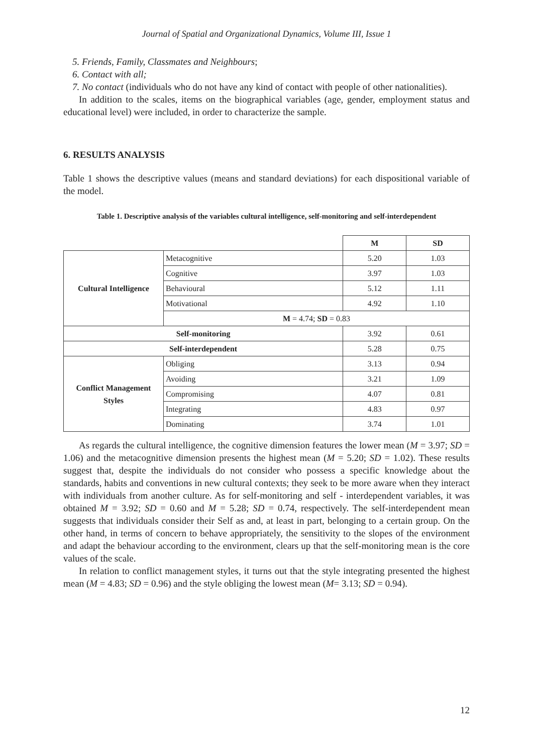Journal of Spatial and Organizational Dynamics, Volume III, Issue 1
5. Friends, Family, Classmates and Neighbours;
6. Contact with all;
7. No contact (individuals who do not have any kind of contact with people of other nationalities).
In addition to the scales, items on the biographical variables (age, gender, employment status and educational level) were included, in order to characterize the sample.
6. RESULTS ANALYSIS
Table 1 shows the descriptive values (means and standard deviations) for each dispositional variable of the model.
Table 1. Descriptive analysis of the variables cultural intelligence, self-monitoring and self-interdependent
| | | M | SD |
| Cultural Intelligence | Metacognitive | 5.20 | 1.03 |
| | Cognitive | 3.97 | 1.03 |
| | Behavioural | 5.12 | 1.11 |
| | Motivational | 4.92 | 1.10 |
| | M = 4.74; SD = 0.83 | | |
| Self-monitoring | | 3.92 | 0.61 |
| Self-interdependent | | 5.28 | 0.75 |
| Conflict Management Styles | Obliging | 3.13 | 0.94 |
| | Avoiding | 3.21 | 1.09 |
| | Compromising | 4.07 | 0.81 |
| | Integrating | 4.83 | 0.97 |
| | Dominating | 3.74 | 1.01 |
As regards the cultural intelligence, the cognitive dimension features the lower mean (M = 3.97; SD = 1.06) and the metacognitive dimension presents the highest mean (M = 5.20; SD = 1.02). These results suggest that, despite the individuals do not consider who possess a specific knowledge about the standards, habits and conventions in new cultural contexts; they seek to be more aware when they interact with individuals from another culture. As for self-monitoring and self - interdependent variables, it was obtained M = 3.92; SD = 0.60 and M = 5.28; SD = 0.74, respectively. The self-interdependent mean suggests that individuals consider their Self as and, at least in part, belonging to a certain group. On the other hand, in terms of concern to behave appropriately, the sensitivity to the slopes of the environment and adapt the behaviour according to the environment, clears up that the self-monitoring mean is the core values of the scale.
In relation to conflict management styles, it turns out that the style integrating presented the highest mean (M = 4.83; SD = 0.96) and the style obliging the lowest mean (M= 3.13; SD = 0.94).
12